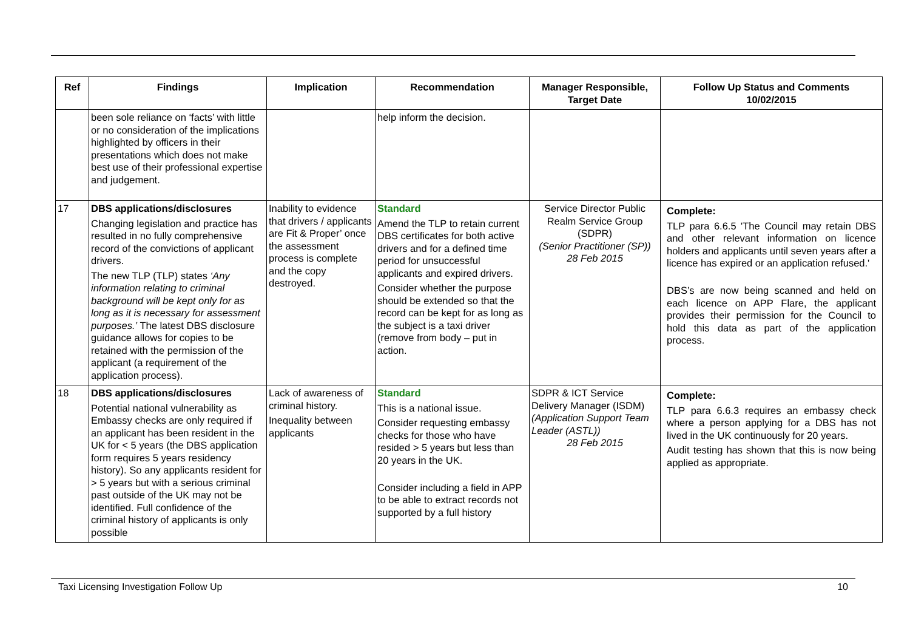| Ref | Findings | Implication | Recommendation | Manager Responsible, Target Date | Follow Up Status and Comments 10/02/2015 |
| --- | --- | --- | --- | --- | --- |
| | been sole reliance on ‘facts’ with little or no consideration of the implications highlighted by officers in their presentations which does not make best use of their professional expertise and judgement. | | help inform the decision. | | |
| 17 | DBS applications/disclosures Changing legislation and practice has resulted in no fully comprehensive record of the convictions of applicant drivers. The new TLP (TLP) states ‘Any information relating to criminal background will be kept only for as long as it is necessary for assessment purposes.’ The latest DBS disclosure guidance allows for copies to be retained with the permission of the applicant (a requirement of the application process). | Inability to evidence that drivers / applicants are Fit & Proper’ once the assessment process is complete and the copy destroyed. | Standard Amend the TLP to retain current DBS certificates for both active drivers and for a defined time period for unsuccessful applicants and expired drivers. Consider whether the purpose should be extended so that the record can be kept for as long as the subject is a taxi driver (remove from body – put in action. | Service Director Public Realm Service Group (SDPR) (Senior Practitioner (SP)) 28 Feb 2015 | Complete: TLP para 6.6.5 'The Council may retain DBS and other relevant information on licence holders and applicants until seven years after a licence has expired or an application refused.' DBS’s are now being scanned and held on each licence on APP Flare, the applicant provides their permission for the Council to hold this data as part of the application process. |
| 18 | DBS applications/disclosures Potential national vulnerability as Embassy checks are only required if an applicant has been resident in the UK for < 5 years (the DBS application form requires 5 years residency history). So any applicants resident for > 5 years but with a serious criminal past outside of the UK may not be identified. Full confidence of the criminal history of applicants is only possible | Lack of awareness of criminal history. Inequality between applicants | Standard This is a national issue. Consider requesting embassy checks for those who have resided > 5 years but less than 20 years in the UK. Consider including a field in APP to be able to extract records not supported by a full history | SDPR & ICT Service Delivery Manager (ISDM) (Application Support Team Leader (ASTL)) 28 Feb 2015 | Complete: TLP para 6.6.3 requires an embassy check where a person applying for a DBS has not lived in the UK continuously for 20 years. Audit testing has shown that this is now being applied as appropriate. |
Taxi Licensing Investigation Follow Up 10